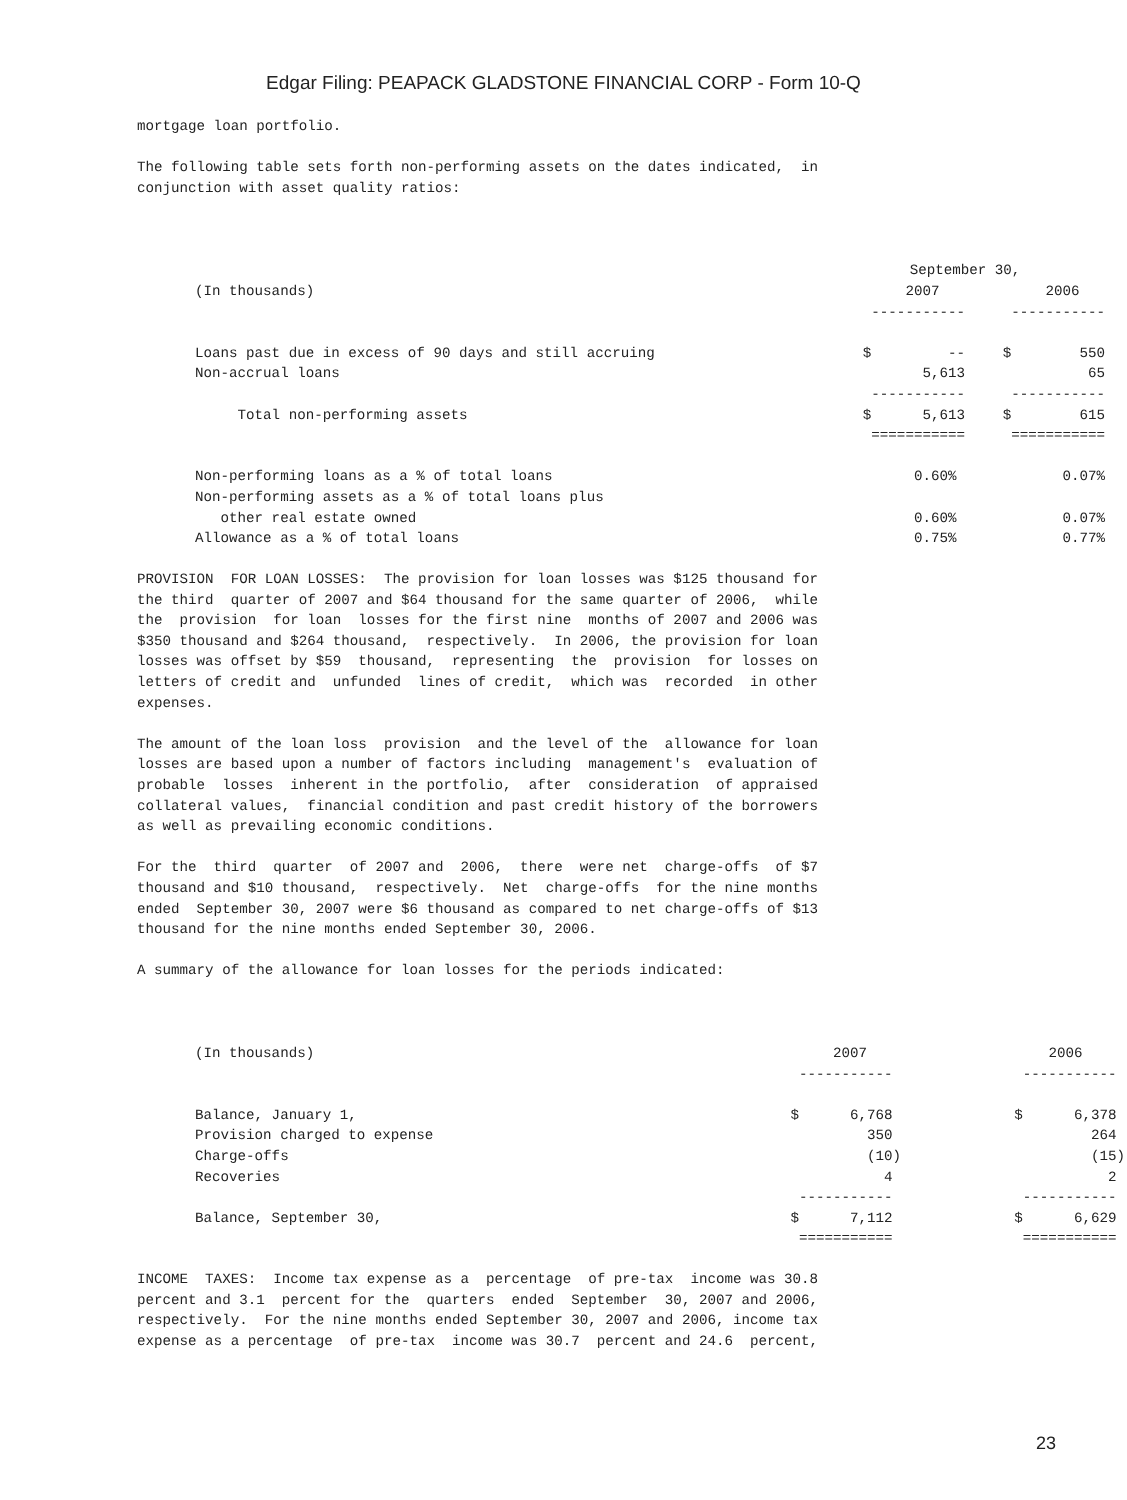Edgar Filing: PEAPACK GLADSTONE FINANCIAL CORP - Form 10-Q
mortgage loan portfolio.

The following table sets forth non-performing assets on the dates indicated,  in
conjunction with asset quality ratios:
| | September 30, | |
| --- | --- | --- |
| (In thousands) | 2007 | 2006 |
| | ----------- | ----------- |
| Loans past due in excess of 90 days and still accruing | $ -- | $ 550 |
| Non-accrual loans | 5,613 | 65 |
| | ----------- | ----------- |
| Total non-performing assets | $ 5,613 | $ 615 |
| | =========== | =========== |
| Non-performing loans as a % of total loans | 0.60% | 0.07% |
| Non-performing assets as a % of total loans plus | | |
| other real estate owned | 0.60% | 0.07% |
| Allowance as a % of total loans | 0.75% | 0.77% |
PROVISION  FOR LOAN LOSSES:  The provision for loan losses was $125 thousand for
the third  quarter of 2007 and $64 thousand for the same quarter of 2006,  while
the  provision  for loan  losses for the first nine  months of 2007 and 2006 was
$350 thousand and $264 thousand,  respectively.  In 2006, the provision for loan
losses was offset by $59  thousand,  representing  the  provision  for losses on
letters of credit and  unfunded  lines of credit,  which was  recorded  in other
expenses.

The amount of the loan loss  provision  and the level of the  allowance for loan
losses are based upon a number of factors including  management's  evaluation of
probable  losses  inherent in the portfolio,  after  consideration  of appraised
collateral values,  financial condition and past credit history of the borrowers
as well as prevailing economic conditions.

For the  third  quarter  of 2007 and  2006,  there  were net  charge-offs  of $7
thousand and $10 thousand,  respectively.  Net  charge-offs  for the nine months
ended  September 30, 2007 were $6 thousand as compared to net charge-offs of $13
thousand for the nine months ended September 30, 2006.

A summary of the allowance for loan losses for the periods indicated:
| (In thousands) | 2007 | 2006 |
| --- | --- | --- |
| | ----------- | ----------- |
| Balance, January 1, | $ 6,768 | $ 6,378 |
| Provision charged to expense | 350 | 264 |
| Charge-offs | (10) | (15) |
| Recoveries | 4 | 2 |
| | ----------- | ----------- |
| Balance, September 30, | $ 7,112 | $ 6,629 |
| | =========== | =========== |
INCOME  TAXES:  Income tax expense as a  percentage  of pre-tax  income was 30.8
percent and 3.1  percent for the  quarters  ended  September  30, 2007 and 2006,
respectively.  For the nine months ended September 30, 2007 and 2006, income tax
expense as a percentage  of pre-tax  income was 30.7  percent and 24.6  percent,
23